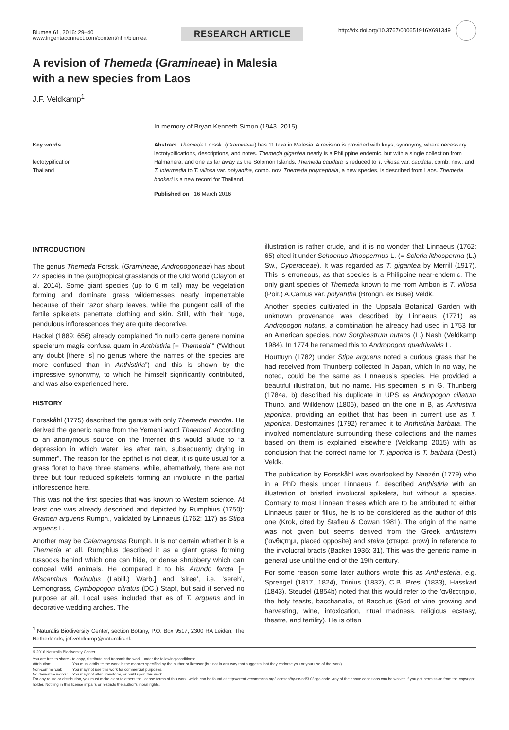Blumea 61, 2016: 29–40
www.ingentaconnect.com/content/nhn/blumea
RESEARCH ARTICLE
http://dx.doi.org/10.3767/000651916X691349
A revision of Themeda (Gramineae) in Malesia
with a new species from Laos
J.F. Veldkamp<sup>1</sup>
In memory of Bryan Kenneth Simon (1943–2015)
Key words
lectotypification
Thailand
Abstract Themeda Forssk. (Gramineae) has 11 taxa in Malesia. A revision is provided with keys, synonymy, where necessary lectotypifications, descriptions, and notes. Themeda gigantea nearly is a Philippine endemic, but with a single collection from Halmahera, and one as far away as the Solomon Islands. Themeda caudata is reduced to T. villosa var. caudata, comb. nov., and T. intermedia to T. villosa var. polyantha, comb. nov. Themeda polycephala, a new species, is described from Laos. Themeda hookeri is a new record for Thailand.
Published on 16 March 2016
INTRODUCTION
The genus Themeda Forssk. (Gramineae, Andropogoneae) has about 27 species in the (sub)tropical grasslands of the Old World (Clayton et al. 2014). Some giant species (up to 6 m tall) may be vegetation forming and dominate grass wildernesses nearly impenetrable because of their razor sharp leaves, while the pungent calli of the fertile spikelets penetrate clothing and skin. Still, with their huge, pendulous inflorescences they are quite decorative.
Hackel (1889: 656) already complained “in nullo certe genere nomina specierum magis confusa quam in Anthistiria [= Themeda]” (“Without any doubt [there is] no genus where the names of the species are more confused than in Anthistiria”) and this is shown by the impressive synonymy, to which he himself significantly contributed, and was also experienced here.
HISTORY
Forsskåhl (1775) described the genus with only Themeda triandra. He derived the generic name from the Yemeni word Thaemed. According to an anonymous source on the internet this would allude to “a depression in which water lies after rain, subsequently drying in summer”. The reason for the epithet is not clear, it is quite usual for a grass floret to have three stamens, while, alternatively, there are not three but four reduced spikelets forming an involucre in the partial inflorescence here.
This was not the first species that was known to Western science. At least one was already described and depicted by Rumphius (1750): Gramen arguens Rumph., validated by Linnaeus (1762: 117) as Stipa arguens L.
Another may be Calamagrostis Rumph. It is not certain whether it is a Themeda at all. Rumphius described it as a giant grass forming tussocks behind which one can hide, or dense shrubbery which can conceal wild animals. He compared it to his Arundo farcta [= Miscanthus floridulus (Labill.) Warb.] and ‘siree’, i.e. ‘sereh’, Lemongrass, Cymbopogon citratus (DC.) Stapf, but said it served no purpose at all. Local uses included that as of T. arguens and in decorative wedding arches. The
<sup>1</sup> Naturalis Biodiversity Center, section Botany, P.O. Box 9517, 2300 RA Leiden, The Netherlands; jef.veldkamp@naturalis.nl.
illustration is rather crude, and it is no wonder that Linnaeus (1762: 65) cited it under Schoenus lithospermus L. (= Scleria lithosperma (L.) Sw., Cyperaceae). It was regarded as T. gigantea by Merrill (1917). This is erroneous, as that species is a Philippine near-endemic. The only giant species of Themeda known to me from Ambon is T. villosa (Poir.) A.Camus var. polyantha (Brongn. ex Buse) Veldk.
Another species cultivated in the Uppsala Botanical Garden with unknown provenance was described by Linnaeus (1771) as Andropogon nutans, a combination he already had used in 1753 for an American species, now Sorghastrum nutans (L.) Nash (Veldkamp 1984). In 1774 he renamed this to Andropogon quadrivalvis L.
Houttuyn (1782) under Stipa arguens noted a curious grass that he had received from Thunberg collected in Japan, which in no way, he noted, could be the same as Linnaeus’s species. He provided a beautiful illustration, but no name. His specimen is in G. Thunberg (1784a, b) described his duplicate in UPS as Andropogon ciliatum Thunb. and Willdenow (1806), based on the one in B, as Anthistiria japonica, providing an epithet that has been in current use as T. japonica. Desfontaines (1792) renamed it to Anthistiria barbata. The involved nomenclature surrounding these collections and the names based on them is explained elsewhere (Veldkamp 2015) with as conclusion that the correct name for T. japonica is T. barbata (Desf.) Veldk.
The publication by Forsskåhl was overlooked by Naezén (1779) who in a PhD thesis under Linnaeus f. described Anthistiria with an illustration of bristled involucral spikelets, but without a species. Contrary to most Linnean theses which are to be attributed to either Linnaeus pater or filius, he is to be considered as the author of this one (Krok, cited by Stafleu & Cowan 1981). The origin of the name was not given but seems derived from the Greek anthistèmi (’ανθιςτημι, placed opposite) and steira (στειρα, prow) in reference to the involucral bracts (Backer 1936: 31). This was the generic name in general use until the end of the 19th century.
For some reason some later authors wrote this as Anthesteria, e.g. Sprengel (1817, 1824), Trinius (1832), C.B. Presl (1833), Hasskarl (1843). Steudel (1854b) noted that this would refer to the ’ανθεςτηρια, the holy feasts, bacchanalia, of Bacchus (God of vine growing and harvesting, wine, intoxication, ritual madness, religious ecstasy, theatre, and fertility). He is often
© 2016 Naturalis Biodiversity Center
You are free to share - to copy, distribute and transmit the work, under the following conditions:
| Attribution: | You must attribute the work in the manner specified by the author or licensor (but not in any way that suggests that they endorse you or your use of the work). |
| Non-commercial: | You may not use this work for commercial purposes. |
| No derivative works: | You may not alter, transform, or build upon this work. |
For any reuse or distribution, you must make clear to others the license terms of this work, which can be found at http://creativecommons.org/licenses/by-nc-nd/3.0/legalcode. Any of the above conditions can be waived if you get permission from the copyright holder. Nothing in this license impairs or restricts the author’s moral rights.